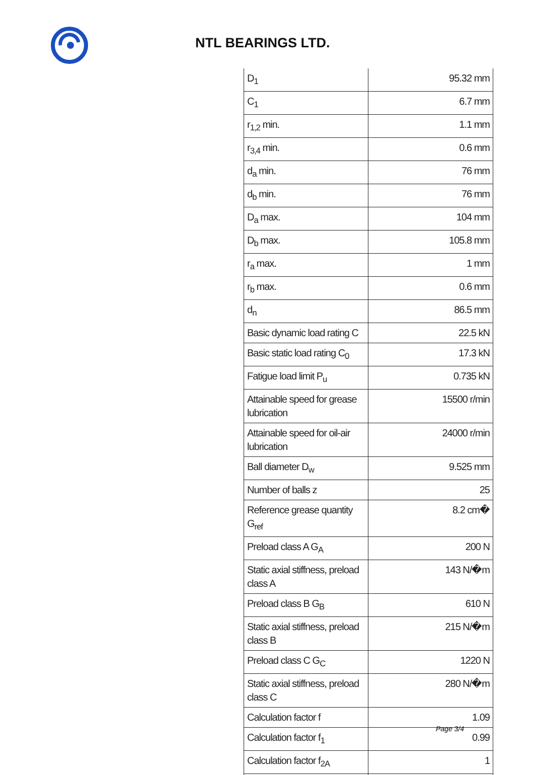NTL BEARINGS LTD.
| D<sub>1</sub> | 95.32 mm |
| C<sub>1</sub> | 6.7 mm |
| r<sub>1,2</sub> min. | 1.1 mm |
| r<sub>3,4</sub> min. | 0.6 mm |
| d<sub>a</sub> min. | 76 mm |
| d<sub>b</sub> min. | 76 mm |
| D<sub>a</sub> max. | 104 mm |
| D<sub>b</sub> max. | 105.8 mm |
| r<sub>a</sub> max. | 1 mm |
| r<sub>b</sub> max. | 0.6 mm |
| d<sub>n</sub> | 86.5 mm |
| Basic dynamic load rating C | 22.5 kN |
| Basic static load rating C<sub>0</sub> | 17.3 kN |
| Fatigue load limit P<sub>u</sub> | 0.735 kN |
| Attainable speed for grease lubrication | 15500 r/min |
| Attainable speed for oil-air lubrication | 24000 r/min |
| Ball diameter D<sub>w</sub> | 9.525 mm |
| Number of balls z | 25 |
| Reference grease quantity G<sub>ref</sub> | 8.2 cm� |
| Preload class A G<sub>A</sub> | 200 N |
| Static axial stiffness, preload class A | 143 N/�m |
| Preload class B G<sub>B</sub> | 610 N |
| Static axial stiffness, preload class B | 215 N/�m |
| Preload class C G<sub>C</sub> | 1220 N |
| Static axial stiffness, preload class C | 280 N/�m |
| Calculation factor f | 1.09 |
| Calculation factor f<sub>1</sub> | 0.99 |
| Calculation factor f<sub>2A</sub> | 1 |
Page 3/4